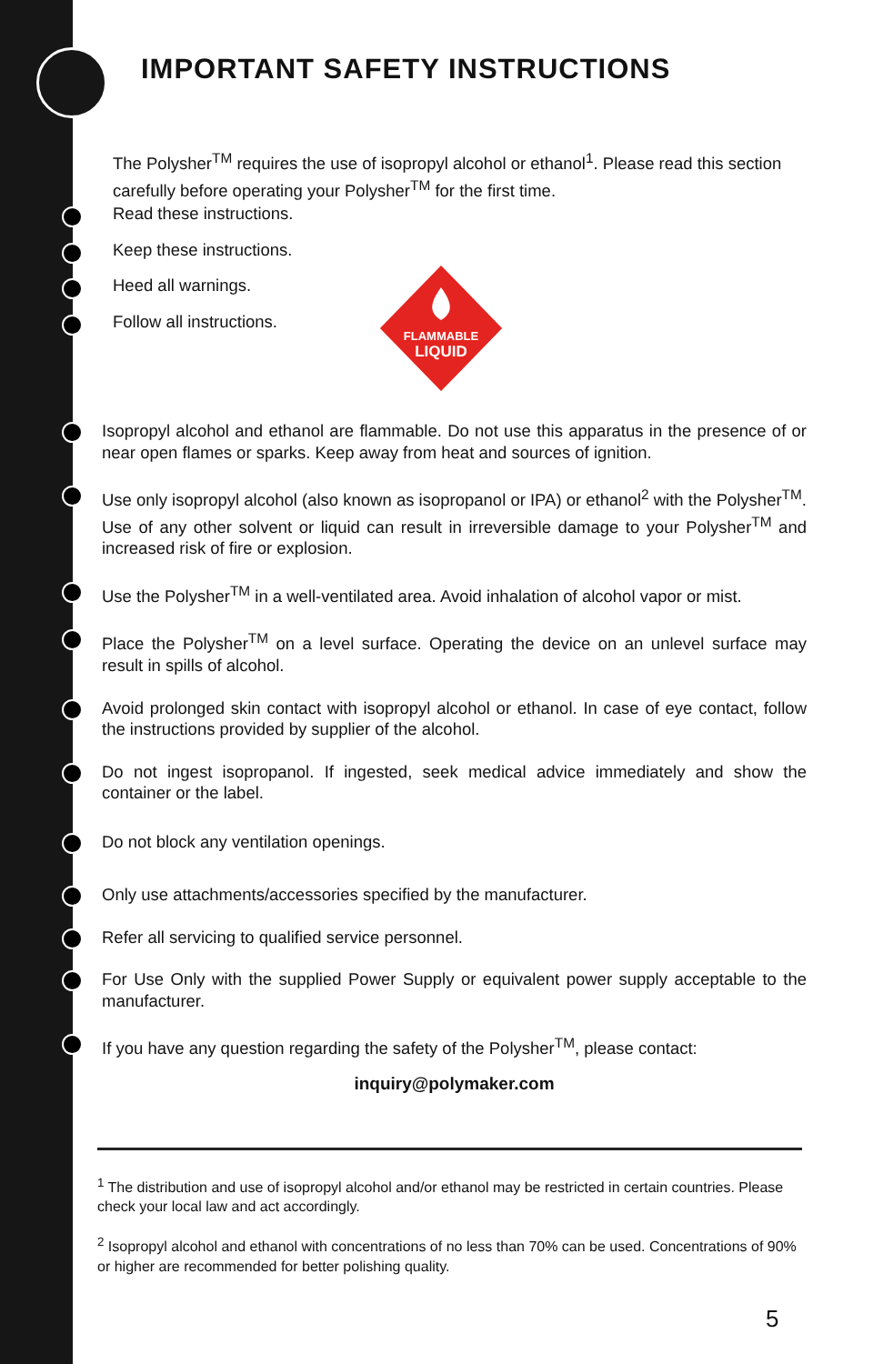IMPORTANT SAFETY INSTRUCTIONS
The Polysher<sup>TM</sup> requires the use of isopropyl alcohol or ethanol<sup>1</sup>. Please read this section carefully before operating your Polysher<sup>TM</sup> for the first time.
Read these instructions.
Keep these instructions.
Heed all warnings.
Follow all instructions.
FLAMMABLE
LIQUID
Isopropyl alcohol and ethanol are flammable. Do not use this apparatus in the presence of or near open flames or sparks. Keep away from heat and sources of ignition.
Use only isopropyl alcohol (also known as isopropanol or IPA) or ethanol<sup>2</sup> with the Polysher<sup>TM</sup>. Use of any other solvent or liquid can result in irreversible damage to your Polysher<sup>TM</sup> and increased risk of fire or explosion.
Use the Polysher<sup>TM</sup> in a well-ventilated area. Avoid inhalation of alcohol vapor or mist.
Place the Polysher<sup>TM</sup> on a level surface. Operating the device on an unlevel surface may result in spills of alcohol.
Avoid prolonged skin contact with isopropyl alcohol or ethanol. In case of eye contact, follow the instructions provided by supplier of the alcohol.
Do not ingest isopropanol. If ingested, seek medical advice immediately and show the container or the label.
Do not block any ventilation openings.
Only use attachments/accessories specified by the manufacturer.
Refer all servicing to qualified service personnel.
For Use Only with the supplied Power Supply or equivalent power supply acceptable to the manufacturer.
If you have any question regarding the safety of the Polysher<sup>TM</sup>, please contact:
inquiry@polymaker.com
<sup>1</sup> The distribution and use of isopropyl alcohol and/or ethanol may be restricted in certain countries. Please check your local law and act accordingly.
<sup>2</sup> Isopropyl alcohol and ethanol with concentrations of no less than 70% can be used. Concentrations of 90% or higher are recommended for better polishing quality.
5